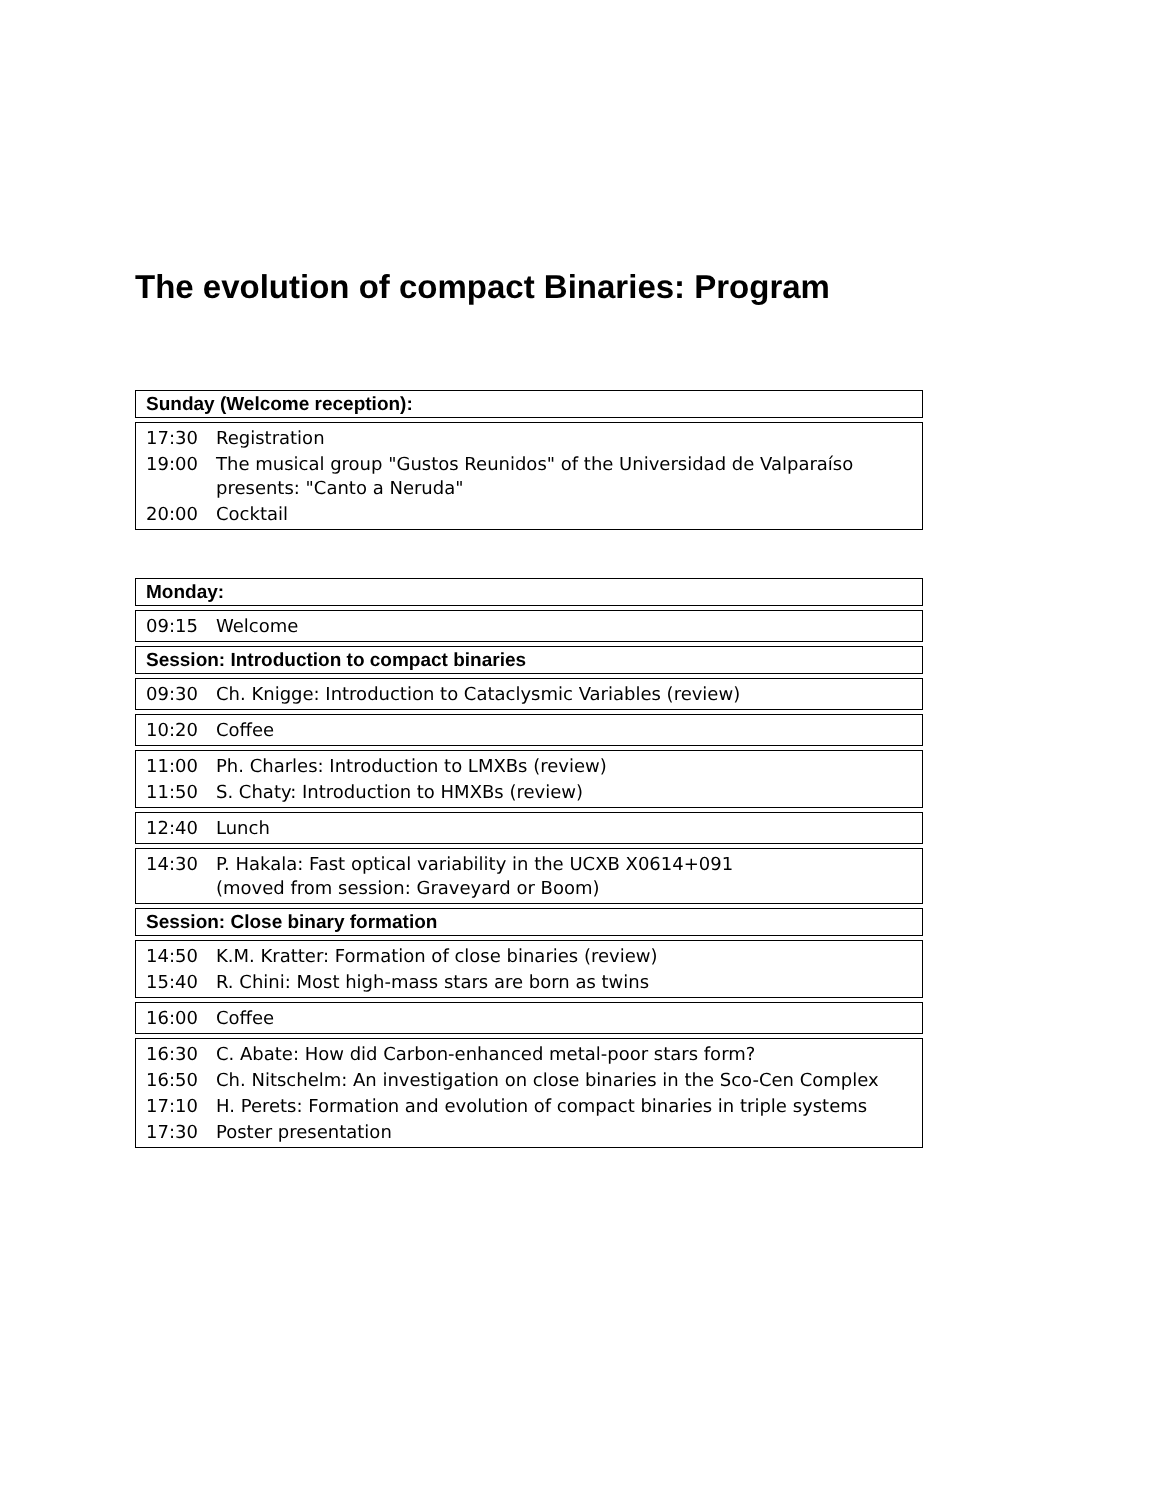The evolution of compact Binaries: Program
Sunday (Welcome reception):
| 17:30 | Registration |
| 19:00 | The musical group "Gustos Reunidos" of the Universidad de Valparaíso presents: "Canto a Neruda" |
| 20:00 | Cocktail |
Monday:
| 09:15 | Welcome |
Session: Introduction to compact binaries
| 09:30 | Ch. Knigge: Introduction to Cataclysmic Variables (review) |
| 10:20 | Coffee |
| 11:00 | Ph. Charles: Introduction to LMXBs (review) |
| 11:50 | S. Chaty: Introduction to HMXBs (review) |
| 12:40 | Lunch |
| 14:30 | P. Hakala: Fast optical variability in the UCXB X0614+091 (moved from session: Graveyard or Boom) |
Session: Close binary formation
| 14:50 | K.M. Kratter: Formation of close binaries (review) |
| 15:40 | R. Chini: Most high-mass stars are born as twins |
| 16:00 | Coffee |
| 16:30 | C. Abate: How did Carbon-enhanced metal-poor stars form? |
| 16:50 | Ch. Nitschelm: An investigation on close binaries in the Sco-Cen Complex |
| 17:10 | H. Perets: Formation and evolution of compact binaries in triple systems |
| 17:30 | Poster presentation |